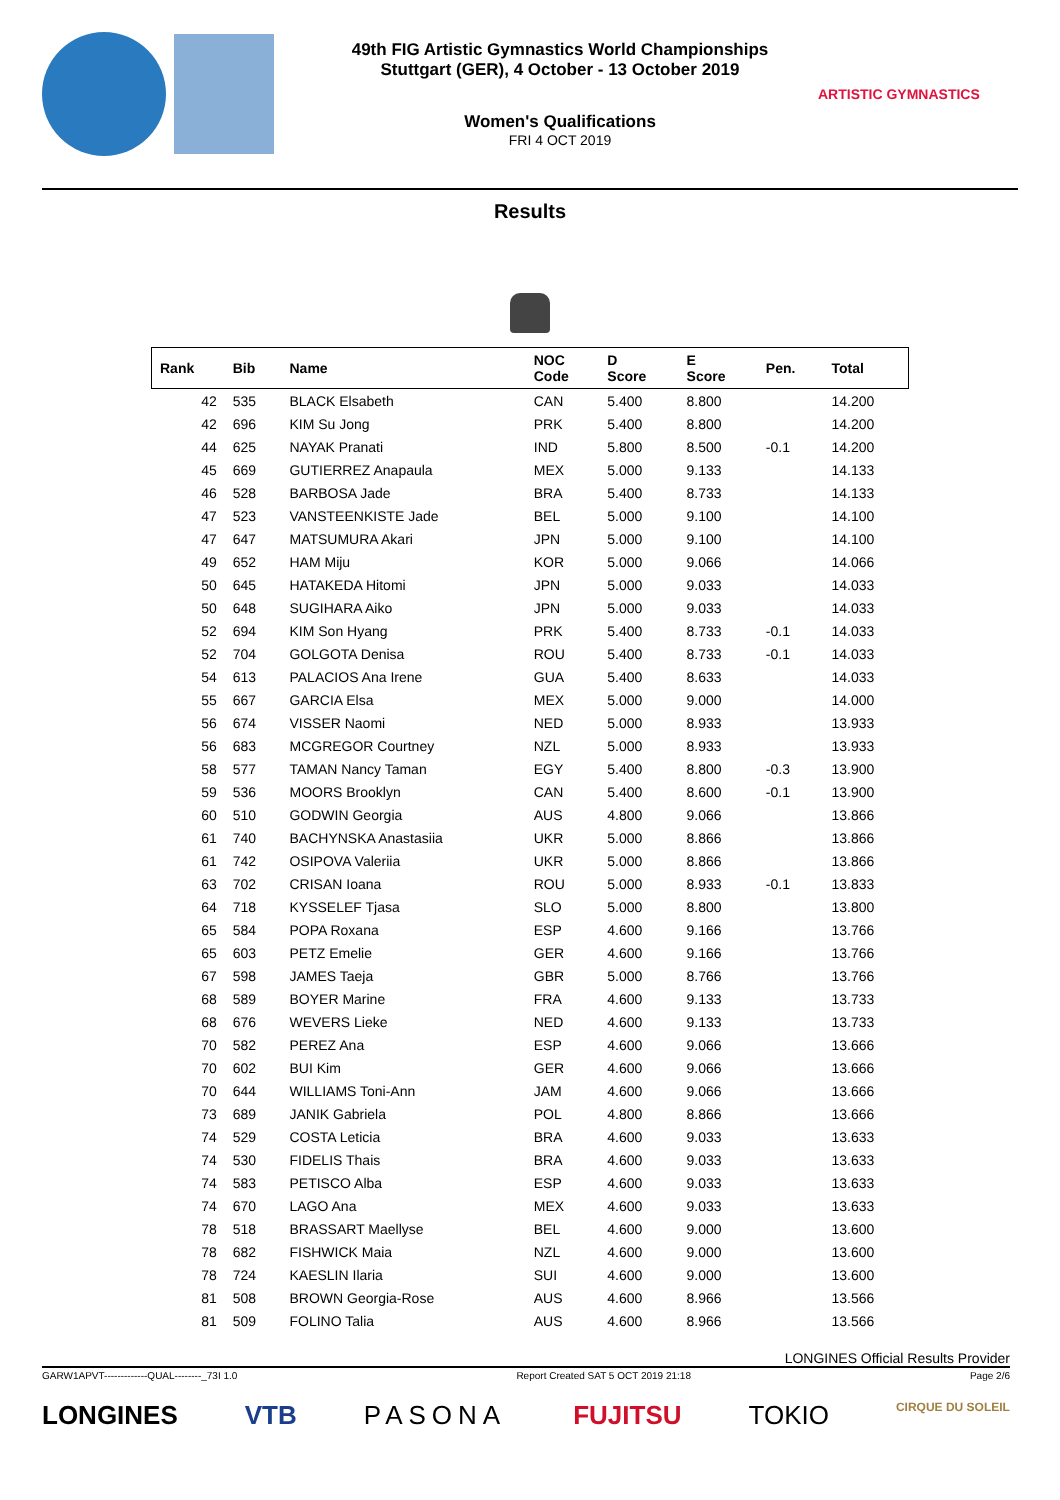49th FIG Artistic Gymnastics World Championships
Stuttgart (GER), 4 October - 13 October 2019
Women's Qualifications
FRI 4 OCT 2019
ARTISTIC GYMNASTICS
Results
| Rank | Bib | Name | NOC Code | D Score | E Score | Pen. | Total |
| --- | --- | --- | --- | --- | --- | --- | --- |
| 42 | 535 | BLACK Elsabeth | CAN | 5.400 | 8.800 | | 14.200 |
| 42 | 696 | KIM Su Jong | PRK | 5.400 | 8.800 | | 14.200 |
| 44 | 625 | NAYAK Pranati | IND | 5.800 | 8.500 | -0.1 | 14.200 |
| 45 | 669 | GUTIERREZ Anapaula | MEX | 5.000 | 9.133 | | 14.133 |
| 46 | 528 | BARBOSA Jade | BRA | 5.400 | 8.733 | | 14.133 |
| 47 | 523 | VANSTEENKISTE Jade | BEL | 5.000 | 9.100 | | 14.100 |
| 47 | 647 | MATSUMURA Akari | JPN | 5.000 | 9.100 | | 14.100 |
| 49 | 652 | HAM Miju | KOR | 5.000 | 9.066 | | 14.066 |
| 50 | 645 | HATAKEDA Hitomi | JPN | 5.000 | 9.033 | | 14.033 |
| 50 | 648 | SUGIHARA Aiko | JPN | 5.000 | 9.033 | | 14.033 |
| 52 | 694 | KIM Son Hyang | PRK | 5.400 | 8.733 | -0.1 | 14.033 |
| 52 | 704 | GOLGOTA Denisa | ROU | 5.400 | 8.733 | -0.1 | 14.033 |
| 54 | 613 | PALACIOS Ana Irene | GUA | 5.400 | 8.633 | | 14.033 |
| 55 | 667 | GARCIA Elsa | MEX | 5.000 | 9.000 | | 14.000 |
| 56 | 674 | VISSER Naomi | NED | 5.000 | 8.933 | | 13.933 |
| 56 | 683 | MCGREGOR Courtney | NZL | 5.000 | 8.933 | | 13.933 |
| 58 | 577 | TAMAN Nancy Taman | EGY | 5.400 | 8.800 | -0.3 | 13.900 |
| 59 | 536 | MOORS Brooklyn | CAN | 5.400 | 8.600 | -0.1 | 13.900 |
| 60 | 510 | GODWIN Georgia | AUS | 4.800 | 9.066 | | 13.866 |
| 61 | 740 | BACHYNSKA Anastasiia | UKR | 5.000 | 8.866 | | 13.866 |
| 61 | 742 | OSIPOVA Valeriia | UKR | 5.000 | 8.866 | | 13.866 |
| 63 | 702 | CRISAN Ioana | ROU | 5.000 | 8.933 | -0.1 | 13.833 |
| 64 | 718 | KYSSELEF Tjasa | SLO | 5.000 | 8.800 | | 13.800 |
| 65 | 584 | POPA Roxana | ESP | 4.600 | 9.166 | | 13.766 |
| 65 | 603 | PETZ Emelie | GER | 4.600 | 9.166 | | 13.766 |
| 67 | 598 | JAMES Taeja | GBR | 5.000 | 8.766 | | 13.766 |
| 68 | 589 | BOYER Marine | FRA | 4.600 | 9.133 | | 13.733 |
| 68 | 676 | WEVERS Lieke | NED | 4.600 | 9.133 | | 13.733 |
| 70 | 582 | PEREZ Ana | ESP | 4.600 | 9.066 | | 13.666 |
| 70 | 602 | BUI Kim | GER | 4.600 | 9.066 | | 13.666 |
| 70 | 644 | WILLIAMS Toni-Ann | JAM | 4.600 | 9.066 | | 13.666 |
| 73 | 689 | JANIK Gabriela | POL | 4.800 | 8.866 | | 13.666 |
| 74 | 529 | COSTA Leticia | BRA | 4.600 | 9.033 | | 13.633 |
| 74 | 530 | FIDELIS Thais | BRA | 4.600 | 9.033 | | 13.633 |
| 74 | 583 | PETISCO Alba | ESP | 4.600 | 9.033 | | 13.633 |
| 74 | 670 | LAGO Ana | MEX | 4.600 | 9.033 | | 13.633 |
| 78 | 518 | BRASSART Maellyse | BEL | 4.600 | 9.000 | | 13.600 |
| 78 | 682 | FISHWICK Maia | NZL | 4.600 | 9.000 | | 13.600 |
| 78 | 724 | KAESLIN Ilaria | SUI | 4.600 | 9.000 | | 13.600 |
| 81 | 508 | BROWN Georgia-Rose | AUS | 4.600 | 8.966 | | 13.566 |
| 81 | 509 | FOLINO Talia | AUS | 4.600 | 8.966 | | 13.566 |
LONGINES Official Results Provider
GARW1APVT-------------QUAL--------_73I 1.0 Report Created SAT 5 OCT 2019 21:18 Page 2/6
LONGINES VTB PASONA FUJITSU TOKIO CIRQUE DU SOLEIL